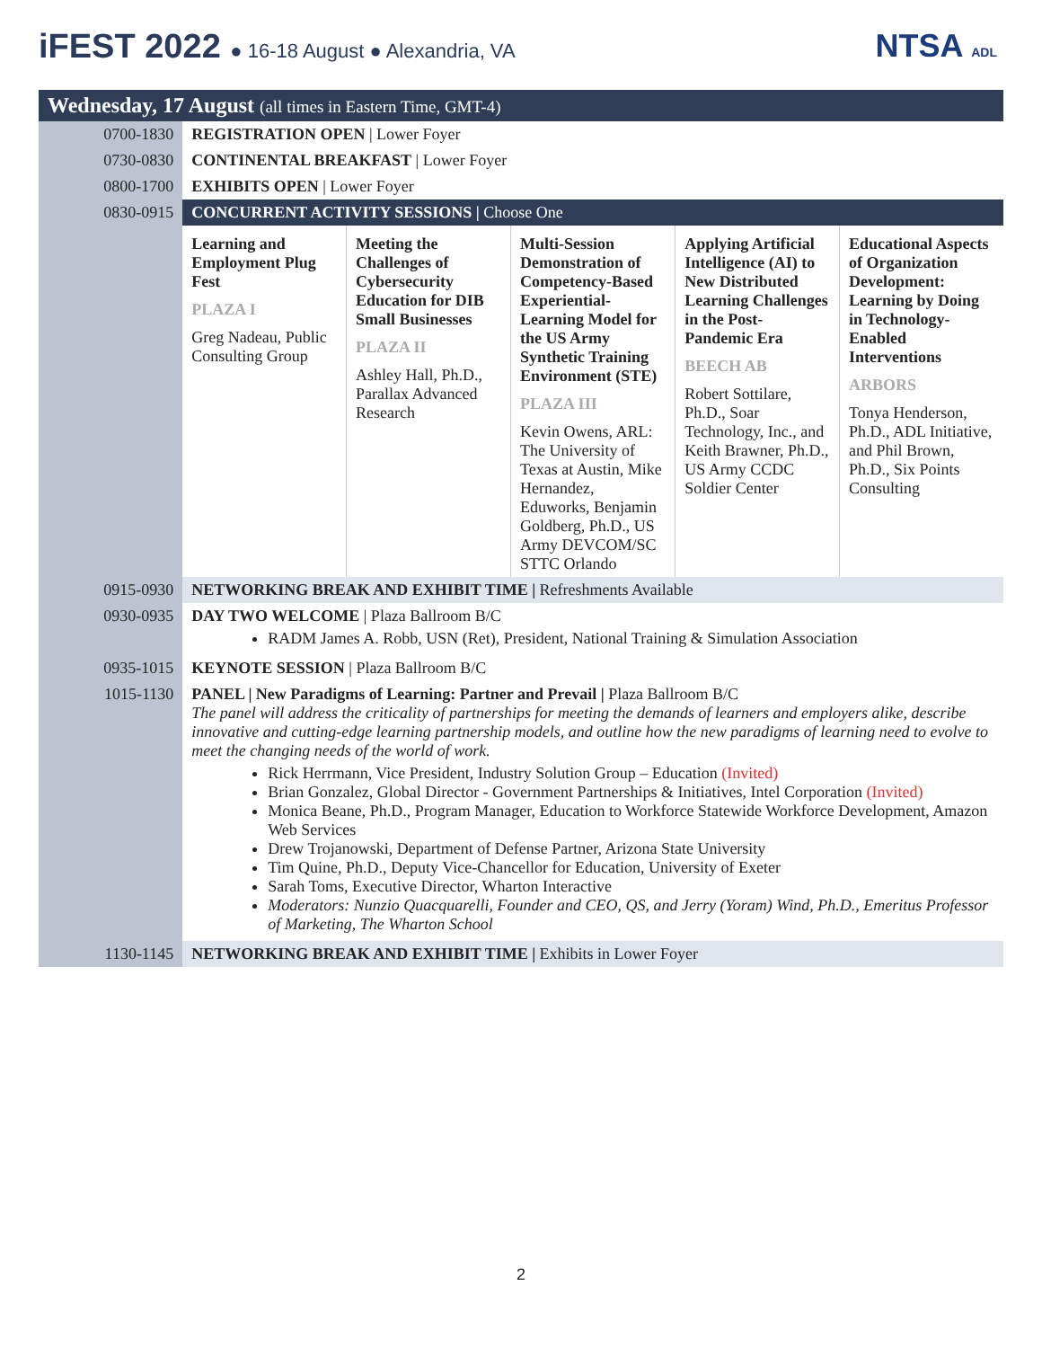iFEST 2022 ● 16-18 August ● Alexandria, VA
NTSA ADL
| Wednesday, 17 August (all times in Eastern Time, GMT-4) | | | | | |
| 0700-1830 | REGISTRATION OPEN / Lower Foyer | | | | |
| 0730-0830 | CONTINENTAL BREAKFAST / Lower Foyer | | | | |
| 0800-1700 | EXHIBITS OPEN / Lower Foyer | | | | |
| 0830-0915 | CONCURRENT ACTIVITY SESSIONS / Choose One | | | | |
| | Learning and Employment Plug Fest PLAZA I Greg Nadeau, Public Consulting Group | Meeting the Challenges of Cybersecurity Education for DIB Small Businesses PLAZA II Ashley Hall, Ph.D., Parallax Advanced Research | Multi-Session Demonstration of Competency-Based Experiential-Learning Model for the US Army Synthetic Training Environment (STE) PLAZA III Kevin Owens, ARL: The University of Texas at Austin, Mike Hernandez, Eduworks, Benjamin Goldberg, Ph.D., US Army DEVCOM/SC STTC Orlando | Applying Artificial Intelligence (AI) to New Distributed Learning Challenges in the Post-Pandemic Era BEECH AB Robert Sottilare, Ph.D., Soar Technology, Inc., and Keith Brawner, Ph.D., US Army CCDC Soldier Center | Educational Aspects of Organization Development: Learning by Doing in Technology-Enabled Interventions ARBORS Tonya Henderson, Ph.D., ADL Initiative, and Phil Brown, Ph.D., Six Points Consulting |
| 0915-0930 | NETWORKING BREAK AND EXHIBIT TIME / Refreshments Available | | | | |
| 0930-0935 | DAY TWO WELCOME / Plaza Ballroom B/C RADM James A. Robb, USN (Ret), President, National Training & Simulation Association | | | | |
| 0935-1015 | KEYNOTE SESSION / Plaza Ballroom B/C | | | | |
| 1015-1130 | PANEL / New Paradigms of Learning: Partner and Prevail / Plaza Ballroom B/C The panel will address the criticality of partnerships for meeting the demands of learners and employers alike, describe innovative and cutting-edge learning partnership models, and outline how the new paradigms of learning need to evolve to meet the changing needs of the world of work. Rick Herrmann, Vice President, Industry Solution Group – Education (Invited) Brian Gonzalez, Global Director - Government Partnerships & Initiatives, Intel Corporation (Invited) Monica Beane, Ph.D., Program Manager, Education to Workforce Statewide Workforce Development, Amazon Web Services Drew Trojanowski, Department of Defense Partner, Arizona State University Tim Quine, Ph.D., Deputy Vice-Chancellor for Education, University of Exeter Sarah Toms, Executive Director, Wharton Interactive Moderators: Nunzio Quacquarelli, Founder and CEO, QS, and Jerry (Yoram) Wind, Ph.D., Emeritus Professor of Marketing, The Wharton School | | | | |
| 1130-1145 | NETWORKING BREAK AND EXHIBIT TIME / Exhibits in Lower Foyer | | | | |
2